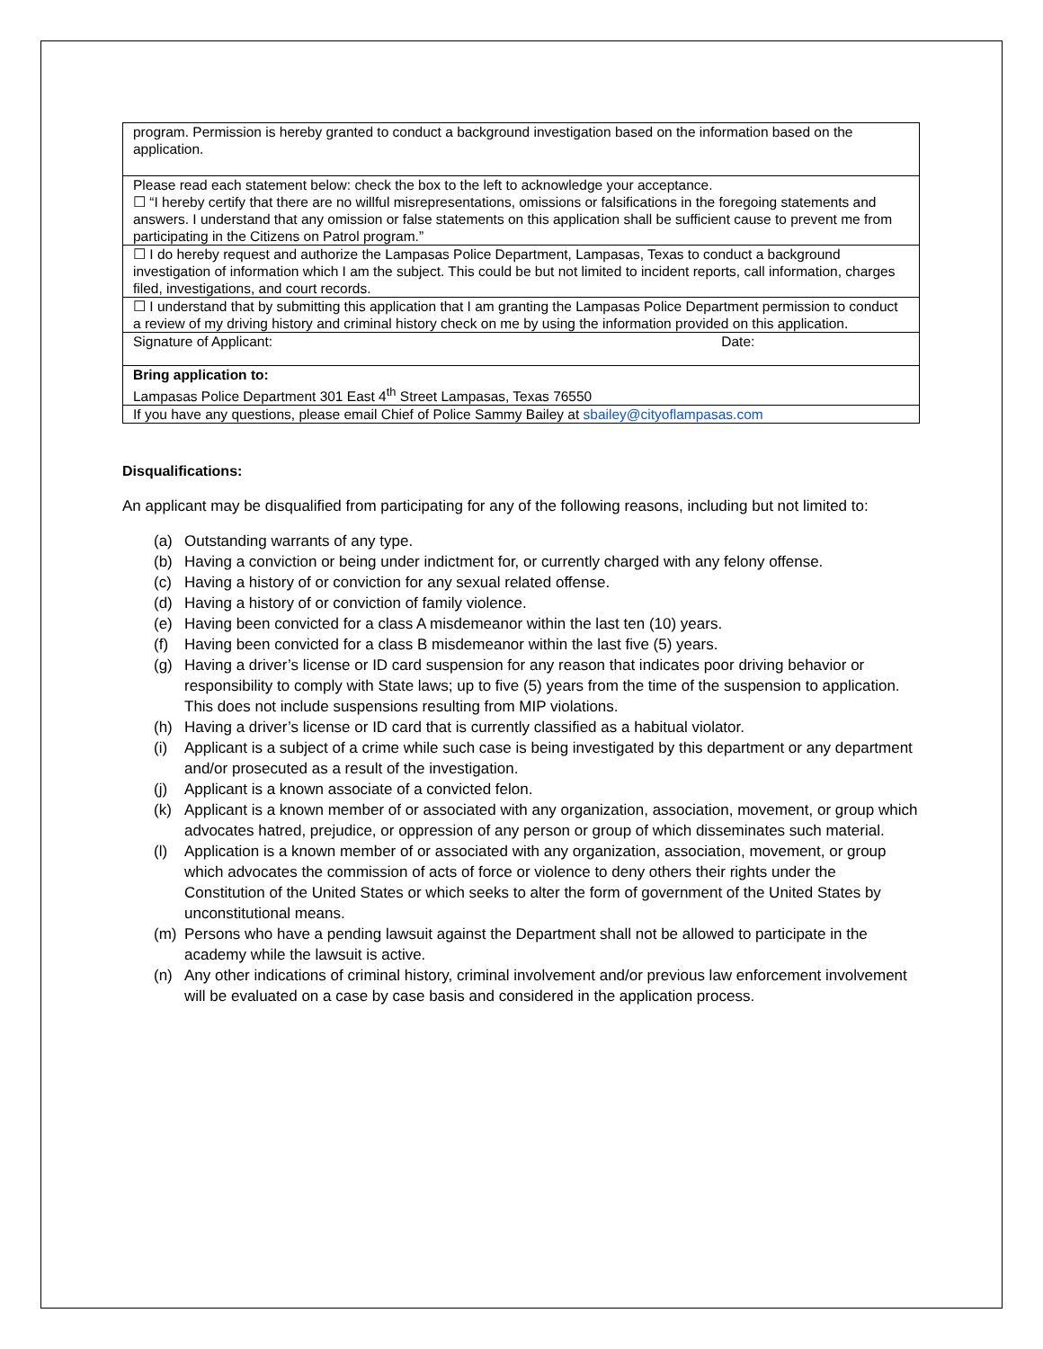| program. Permission is hereby granted to conduct a background investigation based on the information based on the application. |
| Please read each statement below: check the box to the left to acknowledge your acceptance. ☐ “I hereby certify that there are no willful misrepresentations, omissions or falsifications in the foregoing statements and answers. I understand that any omission or false statements on this application shall be sufficient cause to prevent me from participating in the Citizens on Patrol program.” |
| ☐ I do hereby request and authorize the Lampasas Police Department, Lampasas, Texas to conduct a background investigation of information which I am the subject. This could be but not limited to incident reports, call information, charges filed, investigations, and court records. |
| ☐ I understand that by submitting this application that I am granting the Lampasas Police Department permission to conduct a review of my driving history and criminal history check on me by using the information provided on this application. |
| Signature of Applicant: Date: |
| Bring application to: Lampasas Police Department 301 East 4<sup>th</sup> Street Lampasas, Texas 76550 |
| If you have any questions, please email Chief of Police Sammy Bailey at sbailey@cityoflampasas.com |
Disqualifications:
An applicant may be disqualified from participating for any of the following reasons, including but not limited to:
(a) Outstanding warrants of any type.
(b) Having a conviction or being under indictment for, or currently charged with any felony offense.
(c) Having a history of or conviction for any sexual related offense.
(d) Having a history of or conviction of family violence.
(e) Having been convicted for a class A misdemeanor within the last ten (10) years.
(f) Having been convicted for a class B misdemeanor within the last five (5) years.
(g) Having a driver’s license or ID card suspension for any reason that indicates poor driving behavior or responsibility to comply with State laws; up to five (5) years from the time of the suspension to application. This does not include suspensions resulting from MIP violations.
(h) Having a driver’s license or ID card that is currently classified as a habitual violator.
(i) Applicant is a subject of a crime while such case is being investigated by this department or any department and/or prosecuted as a result of the investigation.
(j) Applicant is a known associate of a convicted felon.
(k) Applicant is a known member of or associated with any organization, association, movement, or group which advocates hatred, prejudice, or oppression of any person or group of which disseminates such material.
(l) Application is a known member of or associated with any organization, association, movement, or group which advocates the commission of acts of force or violence to deny others their rights under the Constitution of the United States or which seeks to alter the form of government of the United States by unconstitutional means.
(m) Persons who have a pending lawsuit against the Department shall not be allowed to participate in the academy while the lawsuit is active.
(n) Any other indications of criminal history, criminal involvement and/or previous law enforcement involvement will be evaluated on a case by case basis and considered in the application process.